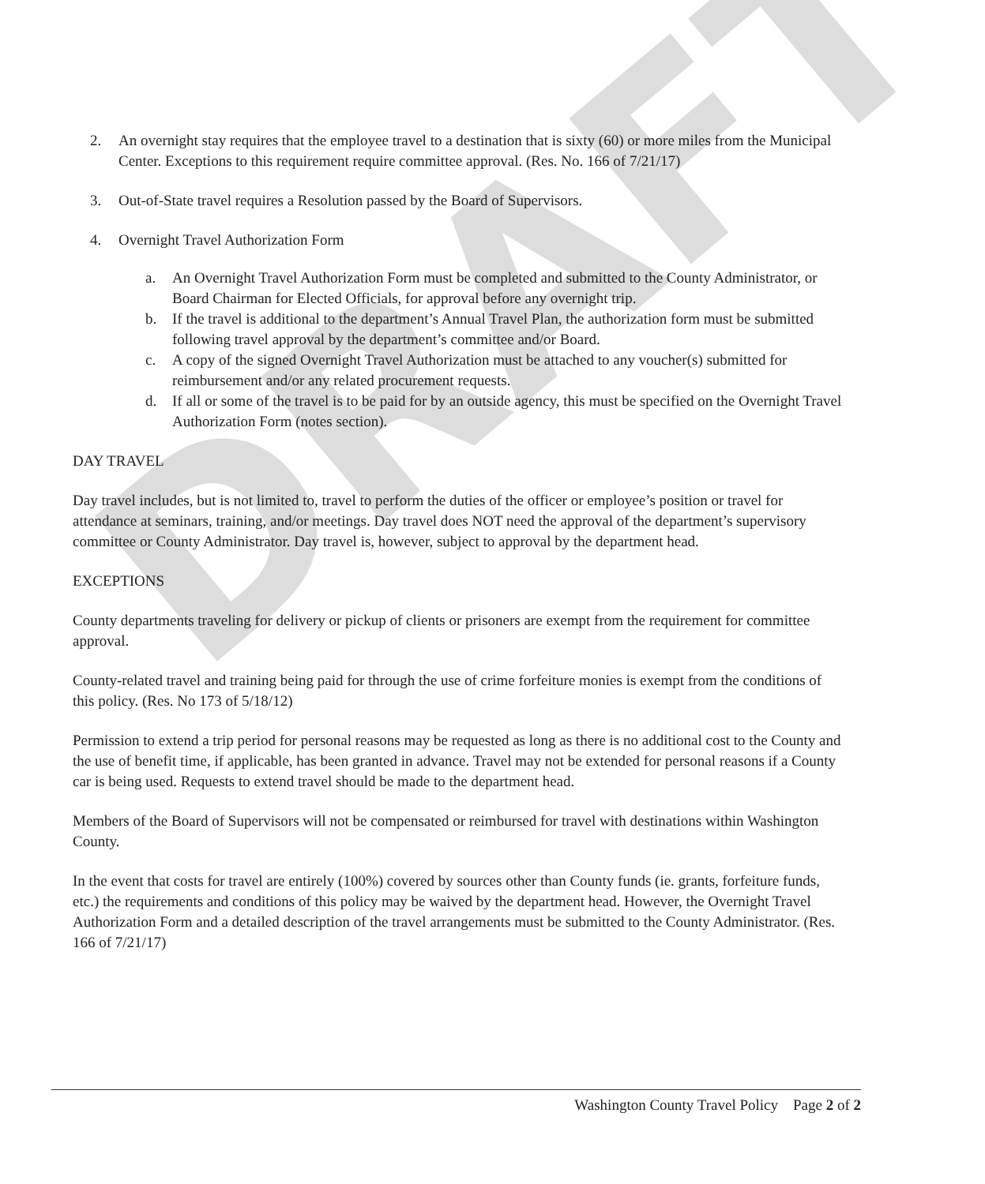DRAFT
2. An overnight stay requires that the employee travel to a destination that is sixty (60) or more miles from the Municipal Center. Exceptions to this requirement require committee approval. (Res. No. 166 of 7/21/17)
3. Out-of-State travel requires a Resolution passed by the Board of Supervisors.
4. Overnight Travel Authorization Form
a. An Overnight Travel Authorization Form must be completed and submitted to the County Administrator, or Board Chairman for Elected Officials, for approval before any overnight trip.
b. If the travel is additional to the department’s Annual Travel Plan, the authorization form must be submitted following travel approval by the department’s committee and/or Board.
c. A copy of the signed Overnight Travel Authorization must be attached to any voucher(s) submitted for reimbursement and/or any related procurement requests.
d. If all or some of the travel is to be paid for by an outside agency, this must be specified on the Overnight Travel Authorization Form (notes section).
DAY TRAVEL
Day travel includes, but is not limited to, travel to perform the duties of the officer or employee’s position or travel for attendance at seminars, training, and/or meetings. Day travel does NOT need the approval of the department’s supervisory committee or County Administrator. Day travel is, however, subject to approval by the department head.
EXCEPTIONS
County departments traveling for delivery or pickup of clients or prisoners are exempt from the requirement for committee approval.
County-related travel and training being paid for through the use of crime forfeiture monies is exempt from the conditions of this policy. (Res. No 173 of 5/18/12)
Permission to extend a trip period for personal reasons may be requested as long as there is no additional cost to the County and the use of benefit time, if applicable, has been granted in advance. Travel may not be extended for personal reasons if a County car is being used. Requests to extend travel should be made to the department head.
Members of the Board of Supervisors will not be compensated or reimbursed for travel with destinations within Washington County.
In the event that costs for travel are entirely (100%) covered by sources other than County funds (ie. grants, forfeiture funds, etc.) the requirements and conditions of this policy may be waived by the department head. However, the Overnight Travel Authorization Form and a detailed description of the travel arrangements must be submitted to the County Administrator. (Res. 166 of 7/21/17)
Washington County Travel Policy Page 2 of 2